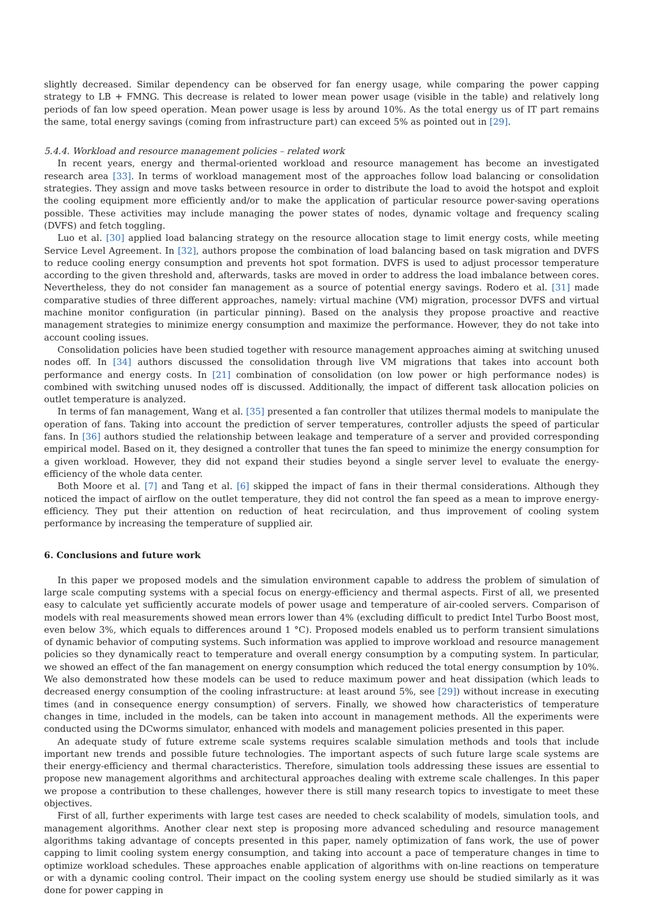slightly decreased. Similar dependency can be observed for fan energy usage, while comparing the power capping strategy to LB + FMNG. This decrease is related to lower mean power usage (visible in the table) and relatively long periods of fan low speed operation. Mean power usage is less by around 10%. As the total energy us of IT part remains the same, total energy savings (coming from infrastructure part) can exceed 5% as pointed out in [29].
5.4.4. Workload and resource management policies – related work
In recent years, energy and thermal-oriented workload and resource management has become an investigated research area [33]. In terms of workload management most of the approaches follow load balancing or consolidation strategies. They assign and move tasks between resource in order to distribute the load to avoid the hotspot and exploit the cooling equipment more efficiently and/or to make the application of particular resource power-saving operations possible. These activities may include managing the power states of nodes, dynamic voltage and frequency scaling (DVFS) and fetch toggling.
Luo et al. [30] applied load balancing strategy on the resource allocation stage to limit energy costs, while meeting Service Level Agreement. In [32], authors propose the combination of load balancing based on task migration and DVFS to reduce cooling energy consumption and prevents hot spot formation. DVFS is used to adjust processor temperature according to the given threshold and, afterwards, tasks are moved in order to address the load imbalance between cores. Nevertheless, they do not consider fan management as a source of potential energy savings. Rodero et al. [31] made comparative studies of three different approaches, namely: virtual machine (VM) migration, processor DVFS and virtual machine monitor configuration (in particular pinning). Based on the analysis they propose proactive and reactive management strategies to minimize energy consumption and maximize the performance. However, they do not take into account cooling issues.
Consolidation policies have been studied together with resource management approaches aiming at switching unused nodes off. In [34] authors discussed the consolidation through live VM migrations that takes into account both performance and energy costs. In [21] combination of consolidation (on low power or high performance nodes) is combined with switching unused nodes off is discussed. Additionally, the impact of different task allocation policies on outlet temperature is analyzed.
In terms of fan management, Wang et al. [35] presented a fan controller that utilizes thermal models to manipulate the operation of fans. Taking into account the prediction of server temperatures, controller adjusts the speed of particular fans. In [36] authors studied the relationship between leakage and temperature of a server and provided corresponding empirical model. Based on it, they designed a controller that tunes the fan speed to minimize the energy consumption for a given workload. However, they did not expand their studies beyond a single server level to evaluate the energy-efficiency of the whole data center.
Both Moore et al. [7] and Tang et al. [6] skipped the impact of fans in their thermal considerations. Although they noticed the impact of airflow on the outlet temperature, they did not control the fan speed as a mean to improve energy-efficiency. They put their attention on reduction of heat recirculation, and thus improvement of cooling system performance by increasing the temperature of supplied air.
6. Conclusions and future work
In this paper we proposed models and the simulation environment capable to address the problem of simulation of large scale computing systems with a special focus on energy-efficiency and thermal aspects. First of all, we presented easy to calculate yet sufficiently accurate models of power usage and temperature of air-cooled servers. Comparison of models with real measurements showed mean errors lower than 4% (excluding difficult to predict Intel Turbo Boost most, even below 3%, which equals to differences around 1 °C). Proposed models enabled us to perform transient simulations of dynamic behavior of computing systems. Such information was applied to improve workload and resource management policies so they dynamically react to temperature and overall energy consumption by a computing system. In particular, we showed an effect of the fan management on energy consumption which reduced the total energy consumption by 10%. We also demonstrated how these models can be used to reduce maximum power and heat dissipation (which leads to decreased energy consumption of the cooling infrastructure: at least around 5%, see [29]) without increase in executing times (and in consequence energy consumption) of servers. Finally, we showed how characteristics of temperature changes in time, included in the models, can be taken into account in management methods. All the experiments were conducted using the DCworms simulator, enhanced with models and management policies presented in this paper.
An adequate study of future extreme scale systems requires scalable simulation methods and tools that include important new trends and possible future technologies. The important aspects of such future large scale systems are their energy-efficiency and thermal characteristics. Therefore, simulation tools addressing these issues are essential to propose new management algorithms and architectural approaches dealing with extreme scale challenges. In this paper we propose a contribution to these challenges, however there is still many research topics to investigate to meet these objectives.
First of all, further experiments with large test cases are needed to check scalability of models, simulation tools, and management algorithms. Another clear next step is proposing more advanced scheduling and resource management algorithms taking advantage of concepts presented in this paper, namely optimization of fans work, the use of power capping to limit cooling system energy consumption, and taking into account a pace of temperature changes in time to optimize workload schedules. These approaches enable application of algorithms with on-line reactions on temperature or with a dynamic cooling control. Their impact on the cooling system energy use should be studied similarly as it was done for power capping in